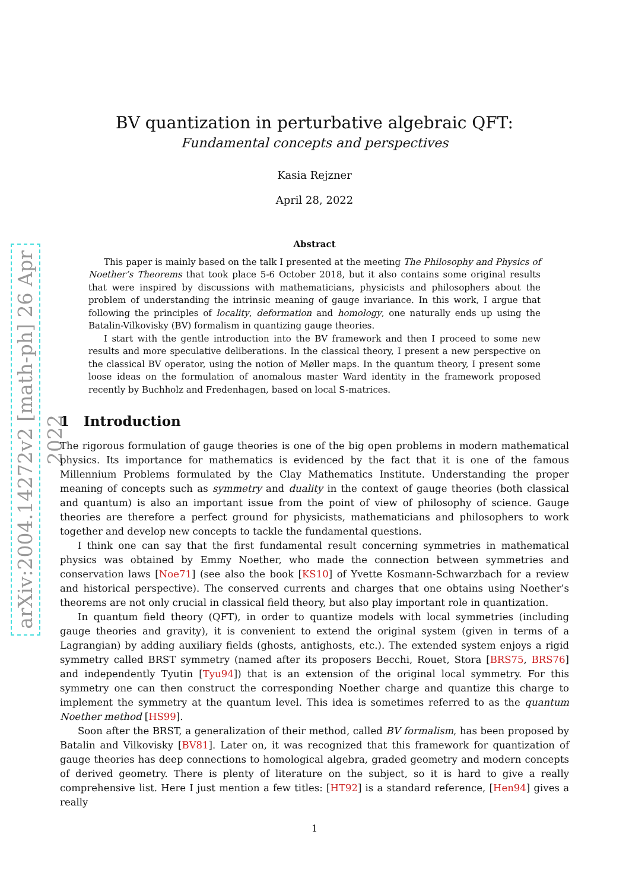arXiv:2004.14272v2 [math-ph] 26 Apr 2022
BV quantization in perturbative algebraic QFT:
Fundamental concepts and perspectives
Kasia Rejzner
April 28, 2022
Abstract
This paper is mainly based on the talk I presented at the meeting The Philosophy and Physics of Noether’s Theorems that took place 5-6 October 2018, but it also contains some original results that were inspired by discussions with mathematicians, physicists and philosophers about the problem of understanding the intrinsic meaning of gauge invariance. In this work, I argue that following the principles of locality, deformation and homology, one naturally ends up using the Batalin-Vilkovisky (BV) formalism in quantizing gauge theories.
I start with the gentle introduction into the BV framework and then I proceed to some new results and more speculative deliberations. In the classical theory, I present a new perspective on the classical BV operator, using the notion of Møller maps. In the quantum theory, I present some loose ideas on the formulation of anomalous master Ward identity in the framework proposed recently by Buchholz and Fredenhagen, based on local S-matrices.
1 Introduction
The rigorous formulation of gauge theories is one of the big open problems in modern mathematical physics. Its importance for mathematics is evidenced by the fact that it is one of the famous Millennium Problems formulated by the Clay Mathematics Institute. Understanding the proper meaning of concepts such as symmetry and duality in the context of gauge theories (both classical and quantum) is also an important issue from the point of view of philosophy of science. Gauge theories are therefore a perfect ground for physicists, mathematicians and philosophers to work together and develop new concepts to tackle the fundamental questions.
I think one can say that the first fundamental result concerning symmetries in mathematical physics was obtained by Emmy Noether, who made the connection between symmetries and conservation laws [Noe71] (see also the book [KS10] of Yvette Kosmann-Schwarzbach for a review and historical perspective). The conserved currents and charges that one obtains using Noether’s theorems are not only crucial in classical field theory, but also play important role in quantization.
In quantum field theory (QFT), in order to quantize models with local symmetries (including gauge theories and gravity), it is convenient to extend the original system (given in terms of a Lagrangian) by adding auxiliary fields (ghosts, antighosts, etc.). The extended system enjoys a rigid symmetry called BRST symmetry (named after its proposers Becchi, Rouet, Stora [BRS75, BRS76] and independently Tyutin [Tyu94]) that is an extension of the original local symmetry. For this symmetry one can then construct the corresponding Noether charge and quantize this charge to implement the symmetry at the quantum level. This idea is sometimes referred to as the quantum Noether method [HS99].
Soon after the BRST, a generalization of their method, called BV formalism, has been proposed by Batalin and Vilkovisky [BV81]. Later on, it was recognized that this framework for quantization of gauge theories has deep connections to homological algebra, graded geometry and modern concepts of derived geometry. There is plenty of literature on the subject, so it is hard to give a really comprehensive list. Here I just mention a few titles: [HT92] is a standard reference, [Hen94] gives a really
1